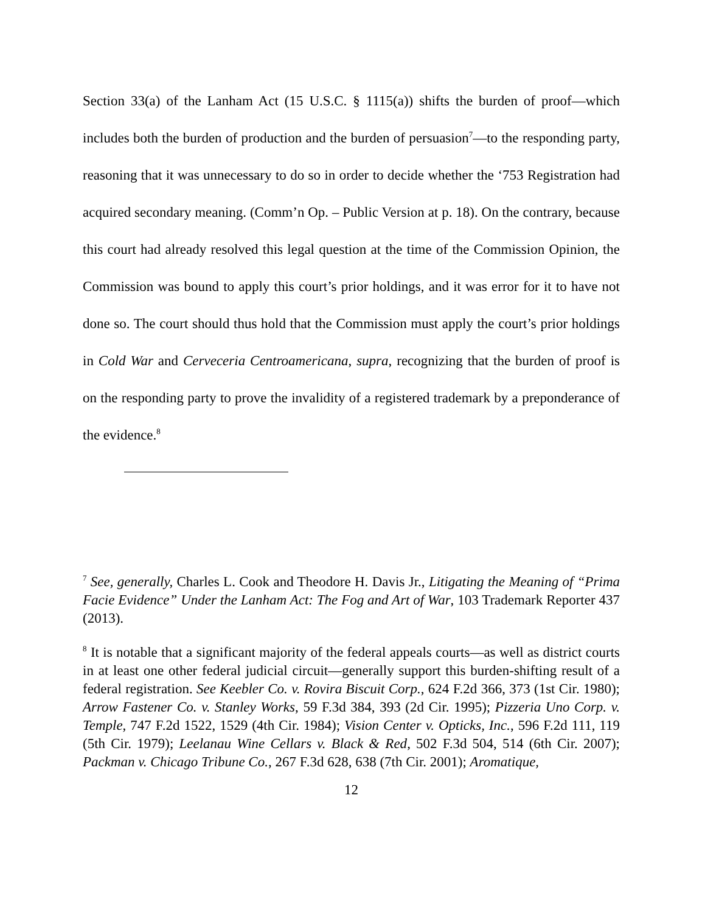Section 33(a) of the Lanham Act (15 U.S.C. § 1115(a)) shifts the burden of proof—which includes both the burden of production and the burden of persuasion<sup>7</sup>—to the responding party, reasoning that it was unnecessary to do so in order to decide whether the ‘753 Registration had acquired secondary meaning. (Comm’n Op. – Public Version at p. 18). On the contrary, because this court had already resolved this legal question at the time of the Commission Opinion, the Commission was bound to apply this court’s prior holdings, and it was error for it to have not done so. The court should thus hold that the Commission must apply the court’s prior holdings in Cold War and Cerveceria Centroamericana, supra, recognizing that the burden of proof is on the responding party to prove the invalidity of a registered trademark by a preponderance of the evidence.<sup>8</sup>
<sup>7</sup> See, generally, Charles L. Cook and Theodore H. Davis Jr., Litigating the Meaning of “Prima Facie Evidence” Under the Lanham Act: The Fog and Art of War, 103 Trademark Reporter 437 (2013).
<sup>8</sup> It is notable that a significant majority of the federal appeals courts—as well as district courts in at least one other federal judicial circuit—generally support this burden-shifting result of a federal registration. See Keebler Co. v. Rovira Biscuit Corp., 624 F.2d 366, 373 (1st Cir. 1980); Arrow Fastener Co. v. Stanley Works, 59 F.3d 384, 393 (2d Cir. 1995); Pizzeria Uno Corp. v. Temple, 747 F.2d 1522, 1529 (4th Cir. 1984); Vision Center v. Opticks, Inc., 596 F.2d 111, 119 (5th Cir. 1979); Leelanau Wine Cellars v. Black & Red, 502 F.3d 504, 514 (6th Cir. 2007); Packman v. Chicago Tribune Co., 267 F.3d 628, 638 (7th Cir. 2001); Aromatique,
12